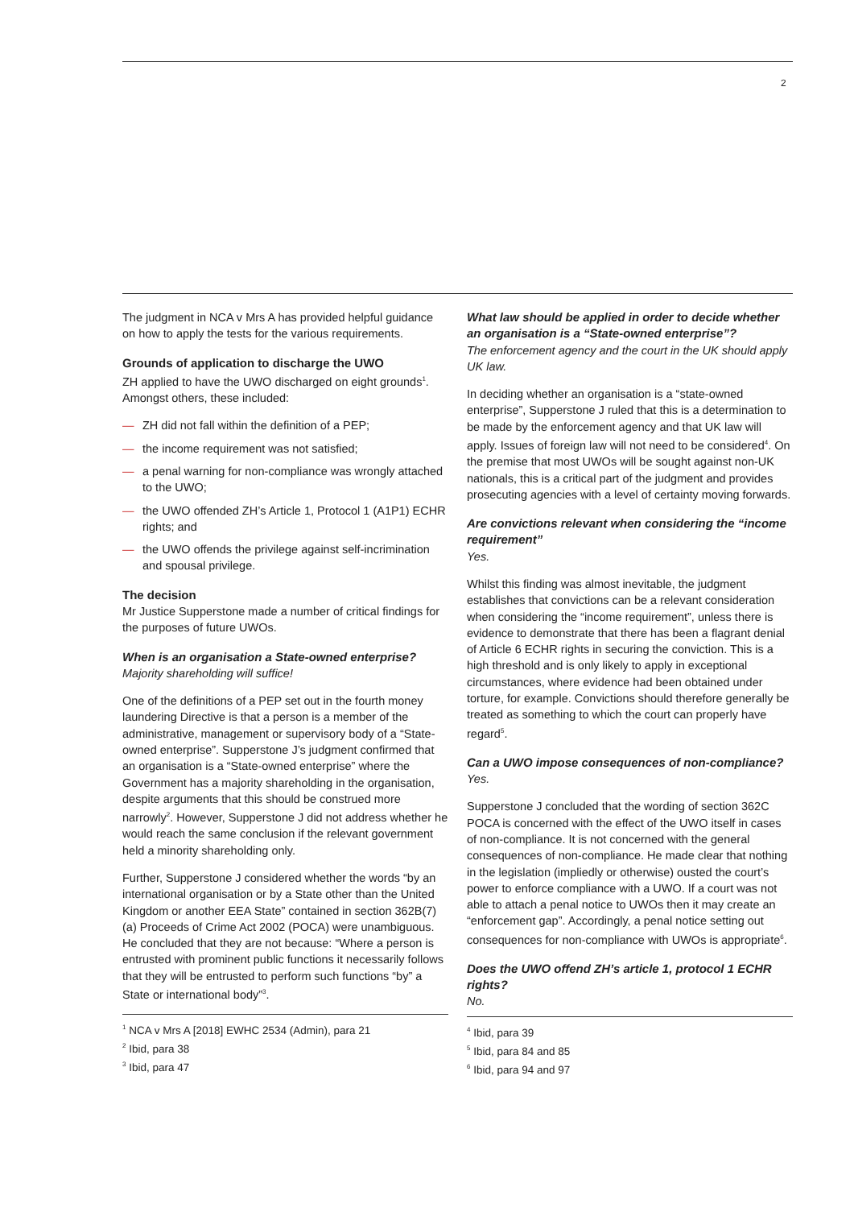2
The judgment in NCA v Mrs A has provided helpful guidance on how to apply the tests for the various requirements.
Grounds of application to discharge the UWO
ZH applied to have the UWO discharged on eight grounds<sup>1</sup>. Amongst others, these included:
— ZH did not fall within the definition of a PEP;
— the income requirement was not satisfied;
— a penal warning for non-compliance was wrongly attached to the UWO;
— the UWO offended ZH’s Article 1, Protocol 1 (A1P1) ECHR rights; and
— the UWO offends the privilege against self-incrimination and spousal privilege.
The decision
Mr Justice Supperstone made a number of critical findings for the purposes of future UWOs.
When is an organisation a State-owned enterprise?
Majority shareholding will suffice!
One of the definitions of a PEP set out in the fourth money laundering Directive is that a person is a member of the administrative, management or supervisory body of a “State-owned enterprise”. Supperstone J’s judgment confirmed that an organisation is a “State-owned enterprise” where the Government has a majority shareholding in the organisation, despite arguments that this should be construed more narrowly<sup>2</sup>. However, Supperstone J did not address whether he would reach the same conclusion if the relevant government held a minority shareholding only.
Further, Supperstone J considered whether the words “by an international organisation or by a State other than the United Kingdom or another EEA State” contained in section 362B(7)(a) Proceeds of Crime Act 2002 (POCA) were unambiguous. He concluded that they are not because: “Where a person is entrusted with prominent public functions it necessarily follows that they will be entrusted to perform such functions “by” a State or international body”<sup>3</sup>.
<sup>1</sup> NCA v Mrs A [2018] EWHC 2534 (Admin), para 21
<sup>2</sup> Ibid, para 38
<sup>3</sup> Ibid, para 47
What law should be applied in order to decide whether an organisation is a “State-owned enterprise”?
The enforcement agency and the court in the UK should apply UK law.
In deciding whether an organisation is a “state-owned enterprise”, Supperstone J ruled that this is a determination to be made by the enforcement agency and that UK law will apply. Issues of foreign law will not need to be considered<sup>4</sup>. On the premise that most UWOs will be sought against non-UK nationals, this is a critical part of the judgment and provides prosecuting agencies with a level of certainty moving forwards.
Are convictions relevant when considering the “income requirement”
Yes.
Whilst this finding was almost inevitable, the judgment establishes that convictions can be a relevant consideration when considering the “income requirement”, unless there is evidence to demonstrate that there has been a flagrant denial of Article 6 ECHR rights in securing the conviction. This is a high threshold and is only likely to apply in exceptional circumstances, where evidence had been obtained under torture, for example. Convictions should therefore generally be treated as something to which the court can properly have regard<sup>5</sup>.
Can a UWO impose consequences of non-compliance?
Yes.
Supperstone J concluded that the wording of section 362C POCA is concerned with the effect of the UWO itself in cases of non-compliance. It is not concerned with the general consequences of non-compliance. He made clear that nothing in the legislation (impliedly or otherwise) ousted the court’s power to enforce compliance with a UWO. If a court was not able to attach a penal notice to UWOs then it may create an “enforcement gap”. Accordingly, a penal notice setting out consequences for non-compliance with UWOs is appropriate<sup>6</sup>.
Does the UWO offend ZH’s article 1, protocol 1 ECHR rights?
No.
<sup>4</sup> Ibid, para 39
<sup>5</sup> Ibid, para 84 and 85
<sup>6</sup> Ibid, para 94 and 97